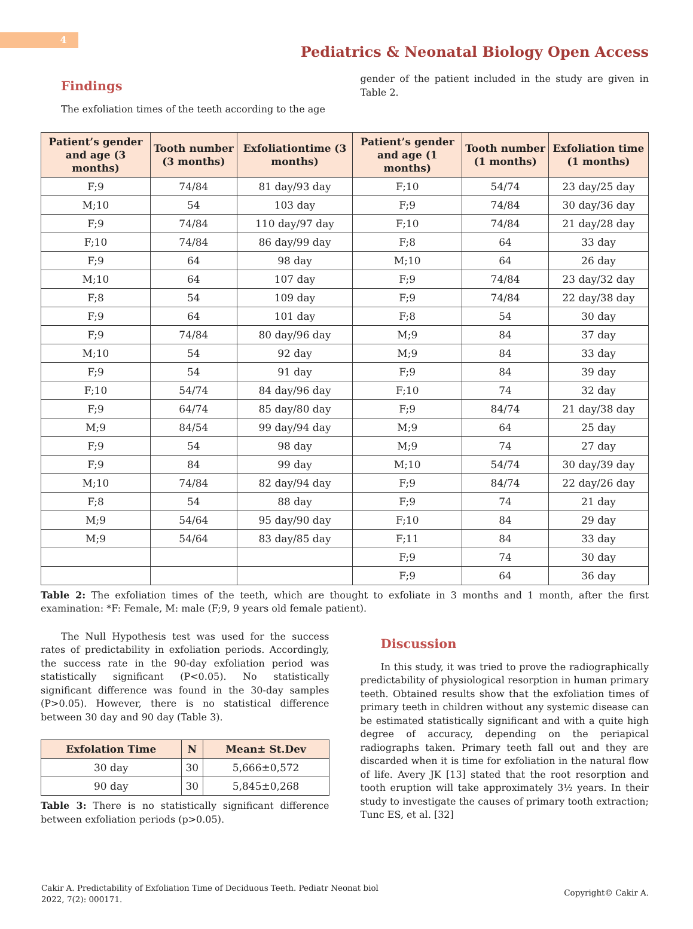4
Pediatrics & Neonatal Biology Open Access
Findings
The exfoliation times of the teeth according to the age
gender of the patient included in the study are given in Table 2.
| Patient’s gender and age (3 months) | Tooth number (3 months) | Exfoliationtime (3 months) | Patient’s gender and age (1 months) | Tooth number (1 months) | Exfoliation time (1 months) |
| --- | --- | --- | --- | --- | --- |
| F;9 | 74/84 | 81 day/93 day | F;10 | 54/74 | 23 day/25 day |
| M;10 | 54 | 103 day | F;9 | 74/84 | 30 day/36 day |
| F;9 | 74/84 | 110 day/97 day | F;10 | 74/84 | 21 day/28 day |
| F;10 | 74/84 | 86 day/99 day | F;8 | 64 | 33 day |
| F;9 | 64 | 98 day | M;10 | 64 | 26 day |
| M;10 | 64 | 107 day | F;9 | 74/84 | 23 day/32 day |
| F;8 | 54 | 109 day | F;9 | 74/84 | 22 day/38 day |
| F;9 | 64 | 101 day | F;8 | 54 | 30 day |
| F;9 | 74/84 | 80 day/96 day | M;9 | 84 | 37 day |
| M;10 | 54 | 92 day | M;9 | 84 | 33 day |
| F;9 | 54 | 91 day | F;9 | 84 | 39 day |
| F;10 | 54/74 | 84 day/96 day | F;10 | 74 | 32 day |
| F;9 | 64/74 | 85 day/80 day | F;9 | 84/74 | 21 day/38 day |
| M;9 | 84/54 | 99 day/94 day | M;9 | 64 | 25 day |
| F;9 | 54 | 98 day | M;9 | 74 | 27 day |
| F;9 | 84 | 99 day | M;10 | 54/74 | 30 day/39 day |
| M;10 | 74/84 | 82 day/94 day | F;9 | 84/74 | 22 day/26 day |
| F;8 | 54 | 88 day | F;9 | 74 | 21 day |
| M;9 | 54/64 | 95 day/90 day | F;10 | 84 | 29 day |
| M;9 | 54/64 | 83 day/85 day | F;11 | 84 | 33 day |
| | | | F;9 | 74 | 30 day |
| | | | F;9 | 64 | 36 day |
Table 2: The exfoliation times of the teeth, which are thought to exfoliate in 3 months and 1 month, after the first examination: *F: Female, M: male (F;9, 9 years old female patient).
The Null Hypothesis test was used for the success rates of predictability in exfoliation periods. Accordingly, the success rate in the 90-day exfoliation period was statistically significant (P<0.05). No statistically significant difference was found in the 30-day samples (P>0.05). However, there is no statistical difference between 30 day and 90 day (Table 3).
| Exfolation Time | N | Mean± St.Dev |
| --- | --- | --- |
| 30 day | 30 | 5,666±0,572 |
| 90 day | 30 | 5,845±0,268 |
Table 3: There is no statistically significant difference between exfoliation periods (p>0.05).
Discussion
In this study, it was tried to prove the radiographically predictability of physiological resorption in human primary teeth. Obtained results show that the exfoliation times of primary teeth in children without any systemic disease can be estimated statistically significant and with a quite high degree of accuracy, depending on the periapical radiographs taken. Primary teeth fall out and they are discarded when it is time for exfoliation in the natural flow of life. Avery JK [13] stated that the root resorption and tooth eruption will take approximately 3½ years. In their study to investigate the causes of primary tooth extraction; Tunc ES, et al. [32]
Cakir A. Predictability of Exfoliation Time of Deciduous Teeth. Pediatr Neonat biol 2022, 7(2): 000171.
Copyright© Cakir A.